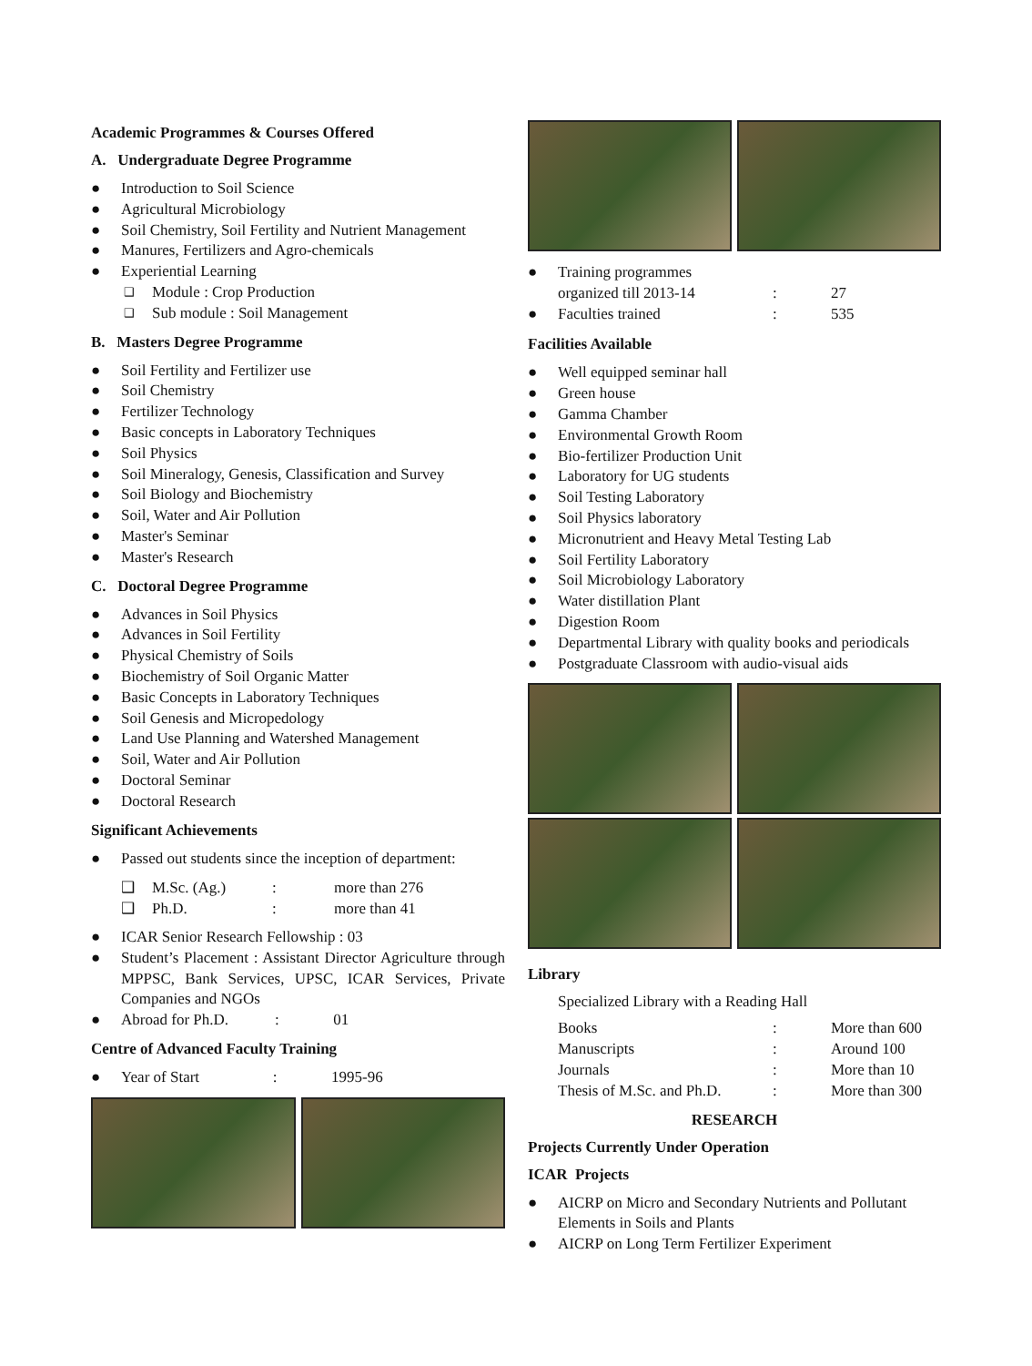Academic Programmes & Courses Offered
A. Undergraduate Degree Programme
● Introduction to Soil Science
● Agricultural Microbiology
● Soil Chemistry, Soil Fertility and Nutrient Management
● Manures, Fertilizers and Agro-chemicals
● Experiential Learning
❑ Module : Crop Production
❑ Sub module : Soil Management
B. Masters Degree Programme
● Soil Fertility and Fertilizer use
● Soil Chemistry
● Fertilizer Technology
● Basic concepts in Laboratory Techniques
● Soil Physics
● Soil Mineralogy, Genesis, Classification and Survey
● Soil Biology and Biochemistry
● Soil, Water and Air Pollution
● Master's Seminar
● Master's Research
C. Doctoral Degree Programme
● Advances in Soil Physics
● Advances in Soil Fertility
● Physical Chemistry of Soils
● Biochemistry of Soil Organic Matter
● Basic Concepts in Laboratory Techniques
● Soil Genesis and Micropedology
● Land Use Planning and Watershed Management
● Soil, Water and Air Pollution
● Doctoral Seminar
● Doctoral Research
Significant Achievements
● Passed out students since the inception of department:
| ❑ | M.Sc. (Ag.) | : | more than 276 |
| ❑ | Ph.D. | : | more than 41 |
● ICAR Senior Research Fellowship : 03
● Student’s Placement : Assistant Director Agriculture through MPPSC, Bank Services, UPSC, ICAR Services, Private Companies and NGOs
● Abroad for Ph.D. : 01
Centre of Advanced Faculty Training
● Year of Start : 1995-96
| ● | Training programmes organized till 2013-14 | : | 27 |
| ● | Faculties trained | : | 535 |
Facilities Available
● Well equipped seminar hall
● Green house
● Gamma Chamber
● Environmental Growth Room
● Bio-fertilizer Production Unit
● Laboratory for UG students
● Soil Testing Laboratory
● Soil Physics laboratory
● Micronutrient and Heavy Metal Testing Lab
● Soil Fertility Laboratory
● Soil Microbiology Laboratory
● Water distillation Plant
● Digestion Room
● Departmental Library with quality books and periodicals
● Postgraduate Classroom with audio-visual aids
Library
Specialized Library with a Reading Hall
| Books | : | More than 600 |
| Manuscripts | : | Around 100 |
| Journals | : | More than 10 |
| Thesis of M.Sc. and Ph.D. | : | More than 300 |
RESEARCH
Projects Currently Under Operation
ICAR Projects
● AICRP on Micro and Secondary Nutrients and Pollutant Elements in Soils and Plants
● AICRP on Long Term Fertilizer Experiment